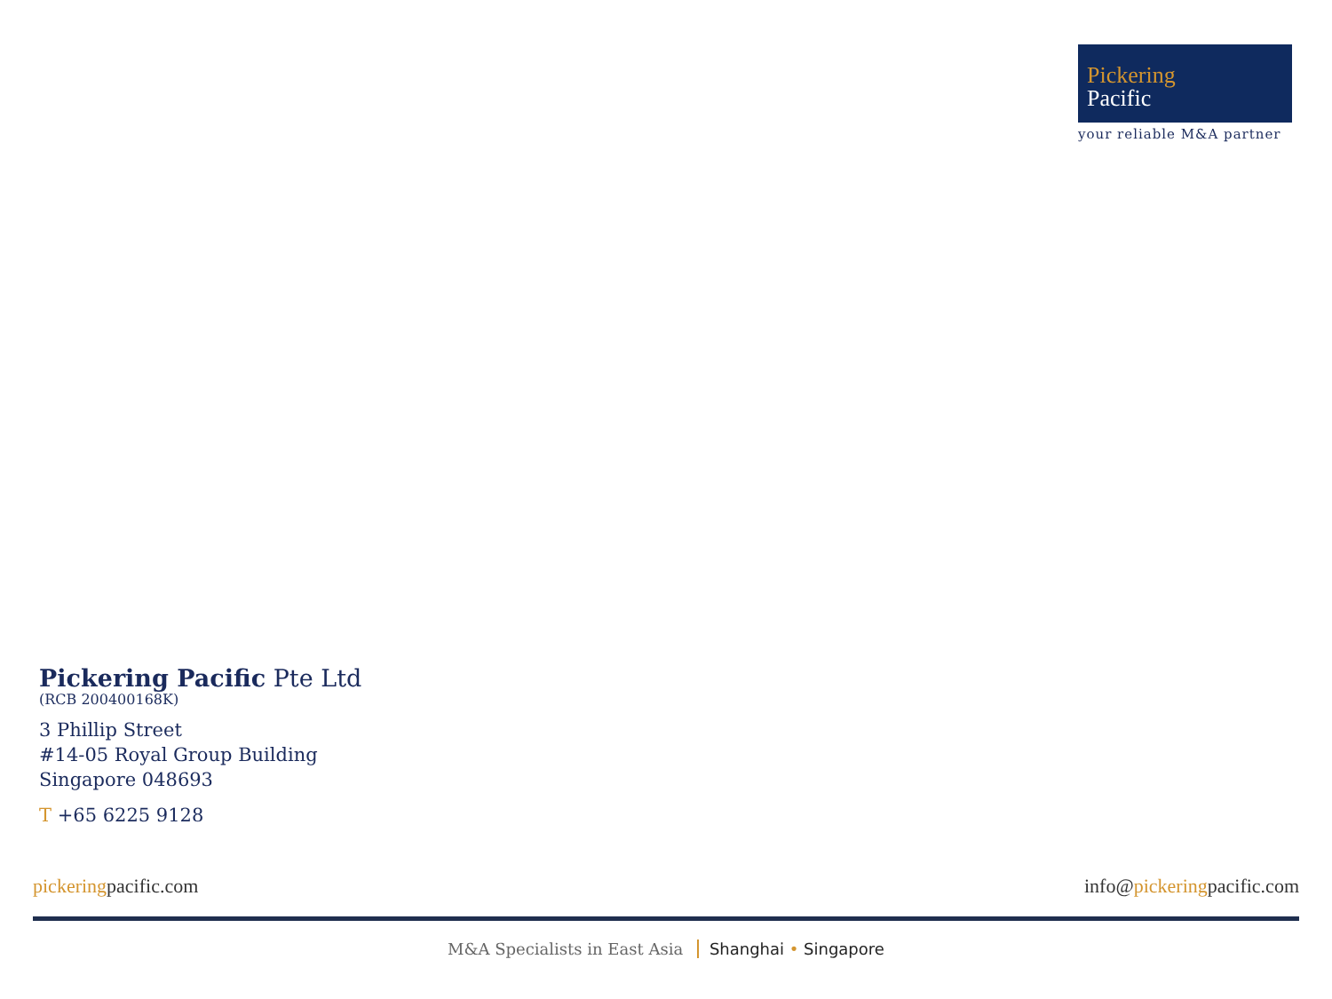Pickering
Pacific
your reliable M&A partner
Pickering Pacific Pte Ltd
(RCB 200400168K)
3 Phillip Street
#14-05 Royal Group Building
Singapore 048693
T +65 6225 9128
pickeringpacific.com info@pickeringpacific.com
M&A Specialists in East Asia Shanghai • Singapore